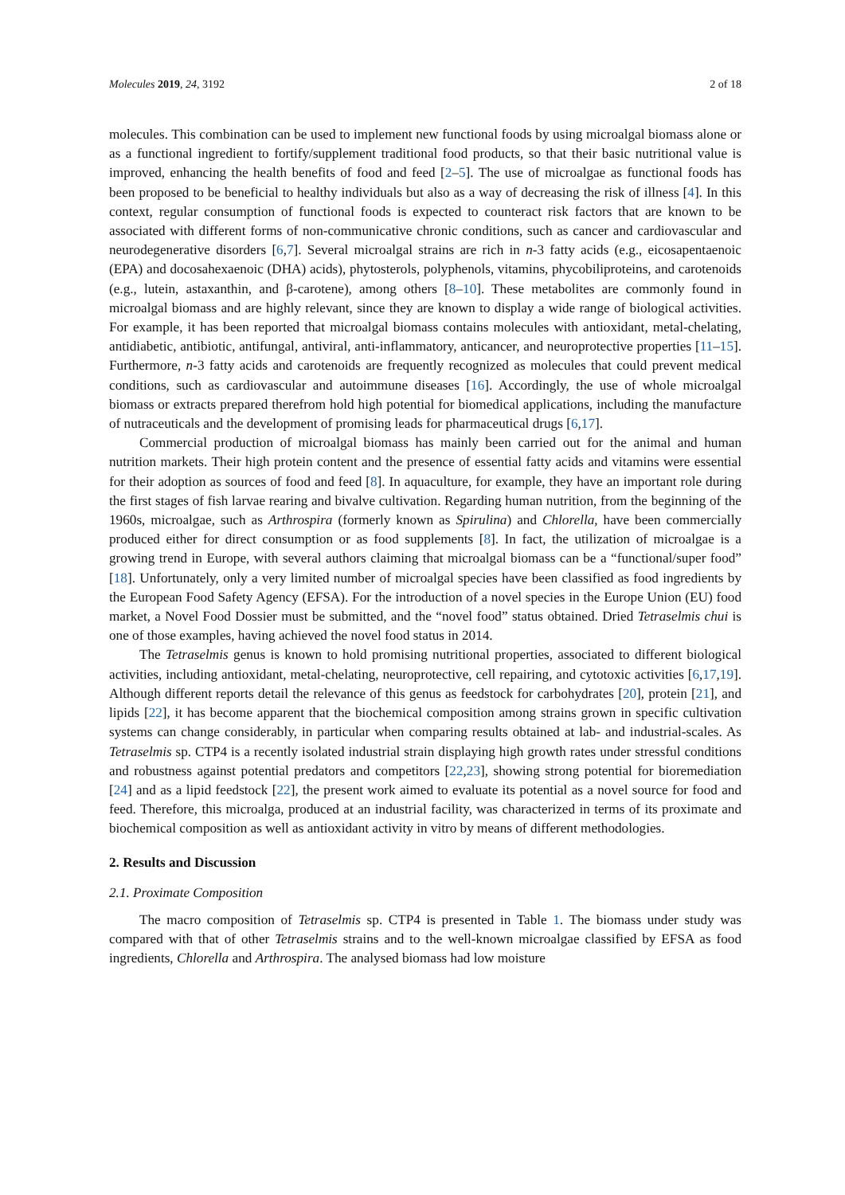Molecules 2019, 24, 3192 2 of 18
molecules. This combination can be used to implement new functional foods by using microalgal biomass alone or as a functional ingredient to fortify/supplement traditional food products, so that their basic nutritional value is improved, enhancing the health benefits of food and feed [2–5]. The use of microalgae as functional foods has been proposed to be beneficial to healthy individuals but also as a way of decreasing the risk of illness [4]. In this context, regular consumption of functional foods is expected to counteract risk factors that are known to be associated with different forms of non-communicative chronic conditions, such as cancer and cardiovascular and neurodegenerative disorders [6,7]. Several microalgal strains are rich in n-3 fatty acids (e.g., eicosapentaenoic (EPA) and docosahexaenoic (DHA) acids), phytosterols, polyphenols, vitamins, phycobiliproteins, and carotenoids (e.g., lutein, astaxanthin, and β-carotene), among others [8–10]. These metabolites are commonly found in microalgal biomass and are highly relevant, since they are known to display a wide range of biological activities. For example, it has been reported that microalgal biomass contains molecules with antioxidant, metal-chelating, antidiabetic, antibiotic, antifungal, antiviral, anti-inflammatory, anticancer, and neuroprotective properties [11–15]. Furthermore, n-3 fatty acids and carotenoids are frequently recognized as molecules that could prevent medical conditions, such as cardiovascular and autoimmune diseases [16]. Accordingly, the use of whole microalgal biomass or extracts prepared therefrom hold high potential for biomedical applications, including the manufacture of nutraceuticals and the development of promising leads for pharmaceutical drugs [6,17].
Commercial production of microalgal biomass has mainly been carried out for the animal and human nutrition markets. Their high protein content and the presence of essential fatty acids and vitamins were essential for their adoption as sources of food and feed [8]. In aquaculture, for example, they have an important role during the first stages of fish larvae rearing and bivalve cultivation. Regarding human nutrition, from the beginning of the 1960s, microalgae, such as Arthrospira (formerly known as Spirulina) and Chlorella, have been commercially produced either for direct consumption or as food supplements [8]. In fact, the utilization of microalgae is a growing trend in Europe, with several authors claiming that microalgal biomass can be a “functional/super food” [18]. Unfortunately, only a very limited number of microalgal species have been classified as food ingredients by the European Food Safety Agency (EFSA). For the introduction of a novel species in the Europe Union (EU) food market, a Novel Food Dossier must be submitted, and the “novel food” status obtained. Dried Tetraselmis chui is one of those examples, having achieved the novel food status in 2014.
The Tetraselmis genus is known to hold promising nutritional properties, associated to different biological activities, including antioxidant, metal-chelating, neuroprotective, cell repairing, and cytotoxic activities [6,17,19]. Although different reports detail the relevance of this genus as feedstock for carbohydrates [20], protein [21], and lipids [22], it has become apparent that the biochemical composition among strains grown in specific cultivation systems can change considerably, in particular when comparing results obtained at lab- and industrial-scales. As Tetraselmis sp. CTP4 is a recently isolated industrial strain displaying high growth rates under stressful conditions and robustness against potential predators and competitors [22,23], showing strong potential for bioremediation [24] and as a lipid feedstock [22], the present work aimed to evaluate its potential as a novel source for food and feed. Therefore, this microalga, produced at an industrial facility, was characterized in terms of its proximate and biochemical composition as well as antioxidant activity in vitro by means of different methodologies.
2. Results and Discussion
2.1. Proximate Composition
The macro composition of Tetraselmis sp. CTP4 is presented in Table 1. The biomass under study was compared with that of other Tetraselmis strains and to the well-known microalgae classified by EFSA as food ingredients, Chlorella and Arthrospira. The analysed biomass had low moisture